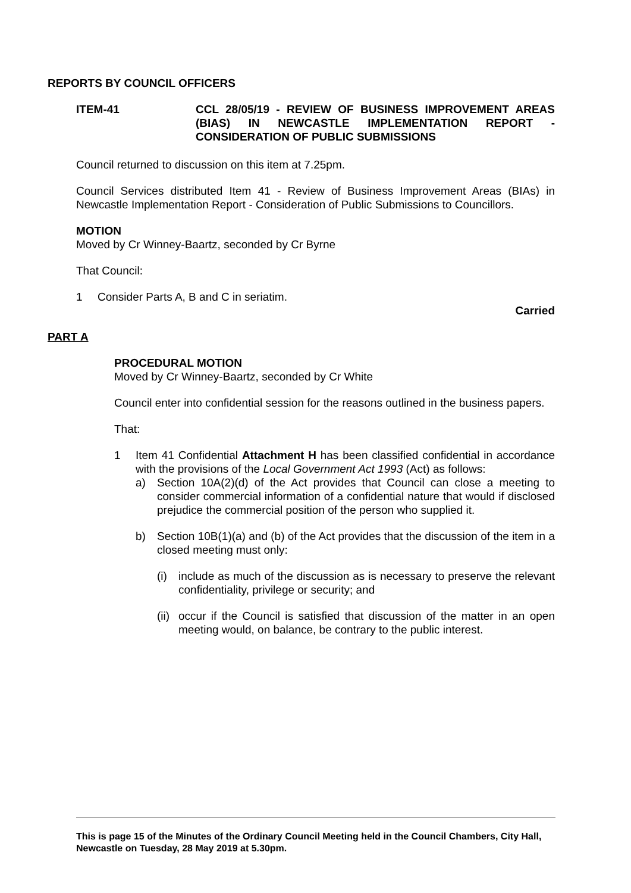REPORTS BY COUNCIL OFFICERS
ITEM-41 CCL 28/05/19 - REVIEW OF BUSINESS IMPROVEMENT AREAS (BIAS) IN NEWCASTLE IMPLEMENTATION REPORT - CONSIDERATION OF PUBLIC SUBMISSIONS
Council returned to discussion on this item at 7.25pm.
Council Services distributed Item 41 - Review of Business Improvement Areas (BIAs) in Newcastle Implementation Report - Consideration of Public Submissions to Councillors.
MOTION
Moved by Cr Winney-Baartz, seconded by Cr Byrne
That Council:
1 Consider Parts A, B and C in seriatim.
Carried
PART A
PROCEDURAL MOTION
Moved by Cr Winney-Baartz, seconded by Cr White
Council enter into confidential session for the reasons outlined in the business papers.
That:
1 Item 41 Confidential Attachment H has been classified confidential in accordance with the provisions of the Local Government Act 1993 (Act) as follows:
a) Section 10A(2)(d) of the Act provides that Council can close a meeting to consider commercial information of a confidential nature that would if disclosed prejudice the commercial position of the person who supplied it.
b) Section 10B(1)(a) and (b) of the Act provides that the discussion of the item in a closed meeting must only:
(i) include as much of the discussion as is necessary to preserve the relevant confidentiality, privilege or security; and
(ii)
occur if the Council is satisfied that discussion of the matter in an open meeting would, on balance, be contrary to the public interest.
This is page 15 of the Minutes of the Ordinary Council Meeting held in the Council Chambers, City Hall, Newcastle on Tuesday, 28 May 2019 at 5.30pm.